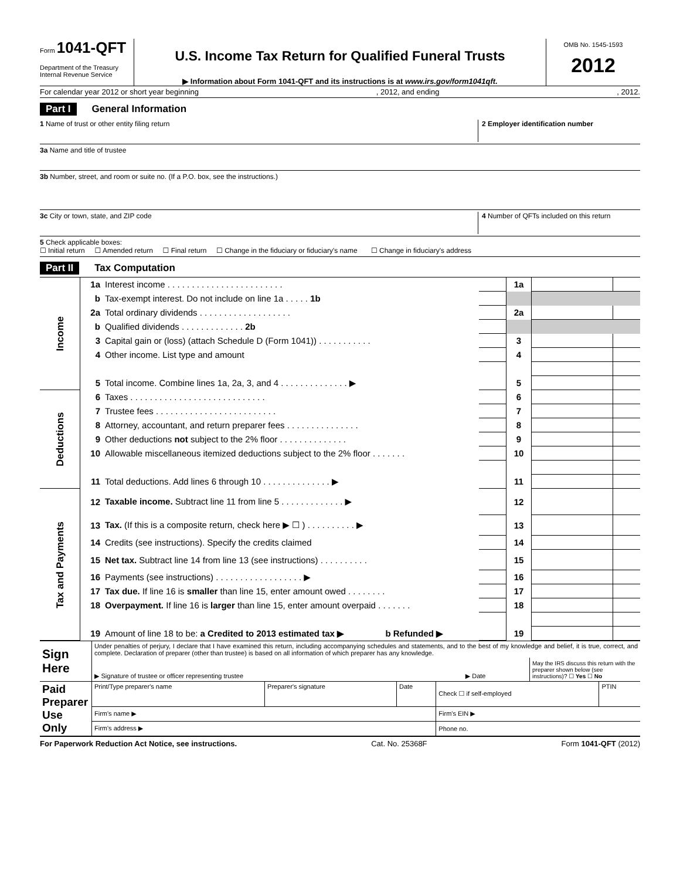Form 1041-QFT
Department of the Treasury
Internal Revenue Service
U.S. Income Tax Return for Qualified Funeral Trusts
▶ Information about Form 1041-QFT and its instructions is at www.irs.gov/form1041qft.
OMB No. 1545-1593
2012
For calendar year 2012 or short year beginning, 2012, and ending, 2012.
Part I General Information
1 Name of trust or other entity filing return
2 Employer identification number
3a Name and title of trustee
3b Number, street, and room or suite no. (If a P.O. box, see the instructions.)
3c City or town, state, and ZIP code
4 Number of QFTs included on this return
5 Check applicable boxes:
☐ Initial return ☐ Amended return ☐ Final return ☐ Change in the fiduciary or fiduciary's name ☐ Change in fiduciary's address
Part II Tax Computation
| Income | 1a | Interest income . . . . . . . . . . . . . . . . . . . . . . . . | | 1a | | |
| | b | Tax-exempt interest. Do not include on line 1a . . . . . 1b | | | | |
| | 2a | Total ordinary dividends . . . . . . . . . . . . . . . . . . . | | 2a | | |
| | b | Qualified dividends . . . . . . . . . . . . . 2b | | | | |
| | 3 | Capital gain or (loss) (attach Schedule D (Form 1041)) . . . . . . . . . . . | | 3 | | |
| | 4 | Other income. List type and amount | | 4 | | |
| | 5 | Total income. Combine lines 1a, 2a, 3, and 4 . . . . . . . . . . . . . . ▶ | | 5 | | |
| Deductions | 6 | Taxes . . . . . . . . . . . . . . . . . . . . . . . . . . . . | | 6 | | |
| | 7 | Trustee fees . . . . . . . . . . . . . . . . . . . . . . . . . | | 7 | | |
| | 8 | Attorney, accountant, and return preparer fees . . . . . . . . . . . . . . . | | 8 | | |
| | 9 | Other deductions not subject to the 2% floor . . . . . . . . . . . . . . | | 9 | | |
| | 10 | Allowable miscellaneous itemized deductions subject to the 2% floor . . . . . . . | | 10 | | |
| | 11 | Total deductions. Add lines 6 through 10 . . . . . . . . . . . . . . ▶ | | 11 | | |
| Tax and Payments | 12 | Taxable income. Subtract line 11 from line 5 . . . . . . . . . . . . . ▶ | | 12 | | |
| | 13 | Tax. (If this is a composite return, check here ▶ ☐ ) . . . . . . . . . . ▶ | | 13 | | |
| | 14 | Credits (see instructions). Specify the credits claimed | | 14 | | |
| | 15 | Net tax. Subtract line 14 from line 13 (see instructions) . . . . . . . . . . | | 15 | | |
| | 16 | Payments (see instructions) . . . . . . . . . . . . . . . . . . ▶ | | 16 | | |
| | 17 | Tax due. If line 16 is smaller than line 15, enter amount owed . . . . . . . . | | 17 | | |
| | 18 | Overpayment. If line 16 is larger than line 15, enter amount overpaid . . . . . . . | | 18 | | |
| | 19 | Amount of line 18 to be: a Credited to 2013 estimated tax ▶ b Refunded ▶ | | 19 | | |
| Sign Here | Under penalties of perjury, I declare that I have examined this return, including accompanying schedules and statements, and to the best of my knowledge and belief, it is true, correct, and complete. Declaration of preparer (other than trustee) is based on all information of which preparer has any knowledge. | | |
| | ▶ Signature of trustee or officer representing trustee | ▶ Date | May the IRS discuss this return with the preparer shown below (see instructions)? ☐ Yes ☐ No |
| Paid Preparer Use Only | Print/Type preparer's name | Preparer's signature | Date | Check ☐ if self-employed | PTIN |
| | Firm's name ▶ | | | Firm's EIN ▶ | |
| | Firm's address ▶ | | | Phone no. | |
For Paperwork Reduction Act Notice, see instructions. Cat. No. 25368F Form 1041-QFT (2012)